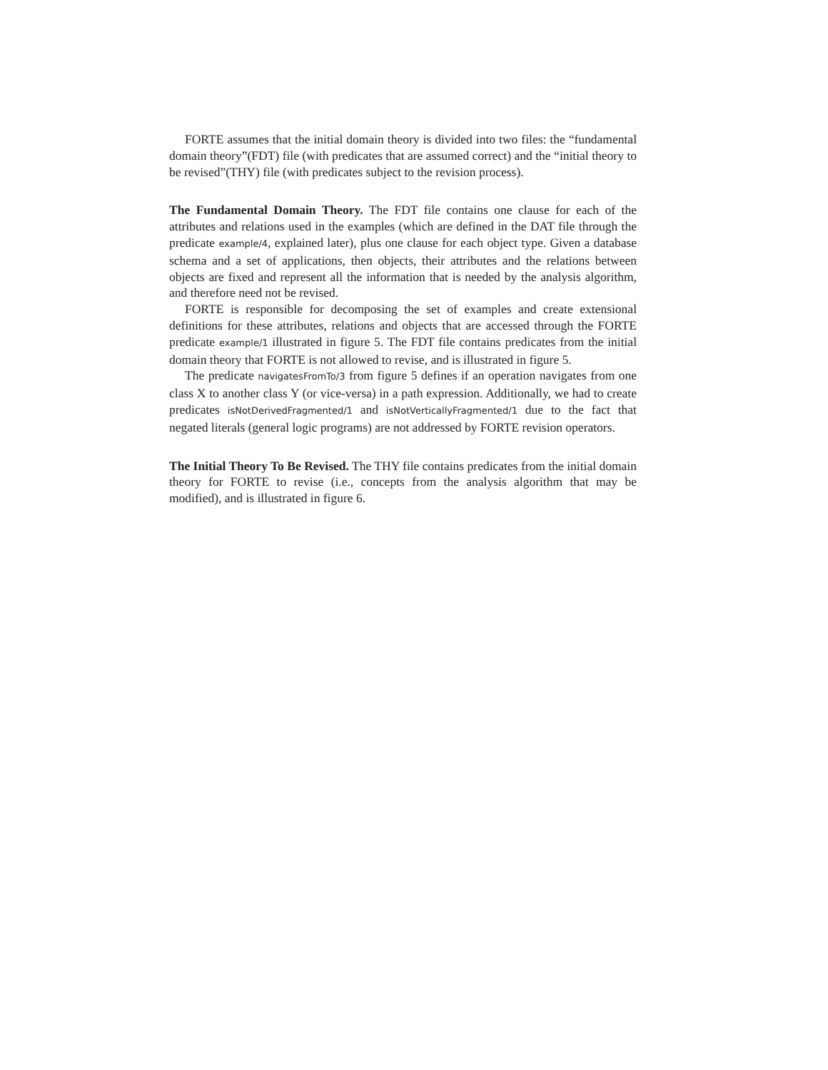FORTE assumes that the initial domain theory is divided into two files: the “fundamental domain theory”(FDT) file (with predicates that are assumed correct) and the “initial theory to be revised”(THY) file (with predicates subject to the revision process).
The Fundamental Domain Theory. The FDT file contains one clause for each of the attributes and relations used in the examples (which are defined in the DAT file through the predicate example/4, explained later), plus one clause for each object type. Given a database schema and a set of applications, then objects, their attributes and the relations between objects are fixed and represent all the information that is needed by the analysis algorithm, and therefore need not be revised.
FORTE is responsible for decomposing the set of examples and create extensional definitions for these attributes, relations and objects that are accessed through the FORTE predicate example/1 illustrated in figure 5. The FDT file contains predicates from the initial domain theory that FORTE is not allowed to revise, and is illustrated in figure 5.
The predicate navigatesFromTo/3 from figure 5 defines if an operation navigates from one class X to another class Y (or vice-versa) in a path expression. Additionally, we had to create predicates isNotDerivedFragmented/1 and isNotVerticallyFragmented/1 due to the fact that negated literals (general logic programs) are not addressed by FORTE revision operators.
The Initial Theory To Be Revised. The THY file contains predicates from the initial domain theory for FORTE to revise (i.e., concepts from the analysis algorithm that may be modified), and is illustrated in figure 6.